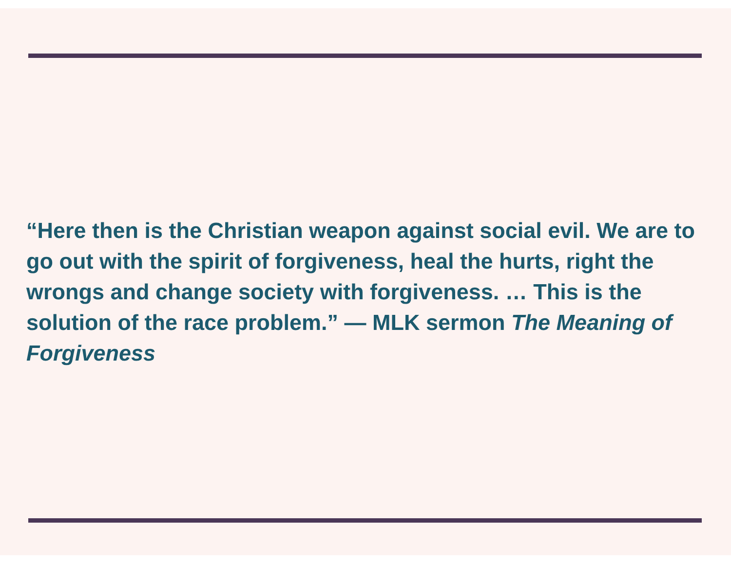“Here then is the Christian weapon against social evil. We are to go out with the spirit of forgiveness, heal the hurts, right the wrongs and change society with forgiveness. … This is the solution of the race problem.” — MLK sermon The Meaning of Forgiveness